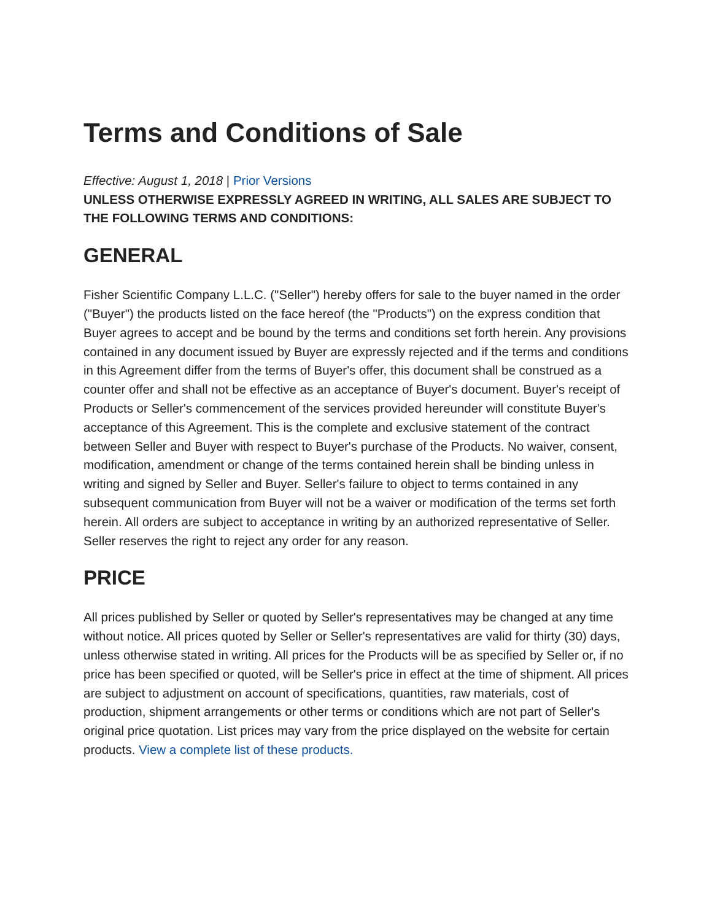Terms and Conditions of Sale
Effective: August 1, 2018 | Prior Versions
UNLESS OTHERWISE EXPRESSLY AGREED IN WRITING, ALL SALES ARE SUBJECT TO THE FOLLOWING TERMS AND CONDITIONS:
GENERAL
Fisher Scientific Company L.L.C. ("Seller") hereby offers for sale to the buyer named in the order ("Buyer") the products listed on the face hereof (the "Products") on the express condition that Buyer agrees to accept and be bound by the terms and conditions set forth herein. Any provisions contained in any document issued by Buyer are expressly rejected and if the terms and conditions in this Agreement differ from the terms of Buyer's offer, this document shall be construed as a counter offer and shall not be effective as an acceptance of Buyer's document. Buyer's receipt of Products or Seller's commencement of the services provided hereunder will constitute Buyer's acceptance of this Agreement. This is the complete and exclusive statement of the contract between Seller and Buyer with respect to Buyer's purchase of the Products. No waiver, consent, modification, amendment or change of the terms contained herein shall be binding unless in writing and signed by Seller and Buyer. Seller's failure to object to terms contained in any subsequent communication from Buyer will not be a waiver or modification of the terms set forth herein. All orders are subject to acceptance in writing by an authorized representative of Seller. Seller reserves the right to reject any order for any reason.
PRICE
All prices published by Seller or quoted by Seller's representatives may be changed at any time without notice. All prices quoted by Seller or Seller's representatives are valid for thirty (30) days, unless otherwise stated in writing. All prices for the Products will be as specified by Seller or, if no price has been specified or quoted, will be Seller's price in effect at the time of shipment. All prices are subject to adjustment on account of specifications, quantities, raw materials, cost of production, shipment arrangements or other terms or conditions which are not part of Seller's original price quotation. List prices may vary from the price displayed on the website for certain products. View a complete list of these products.